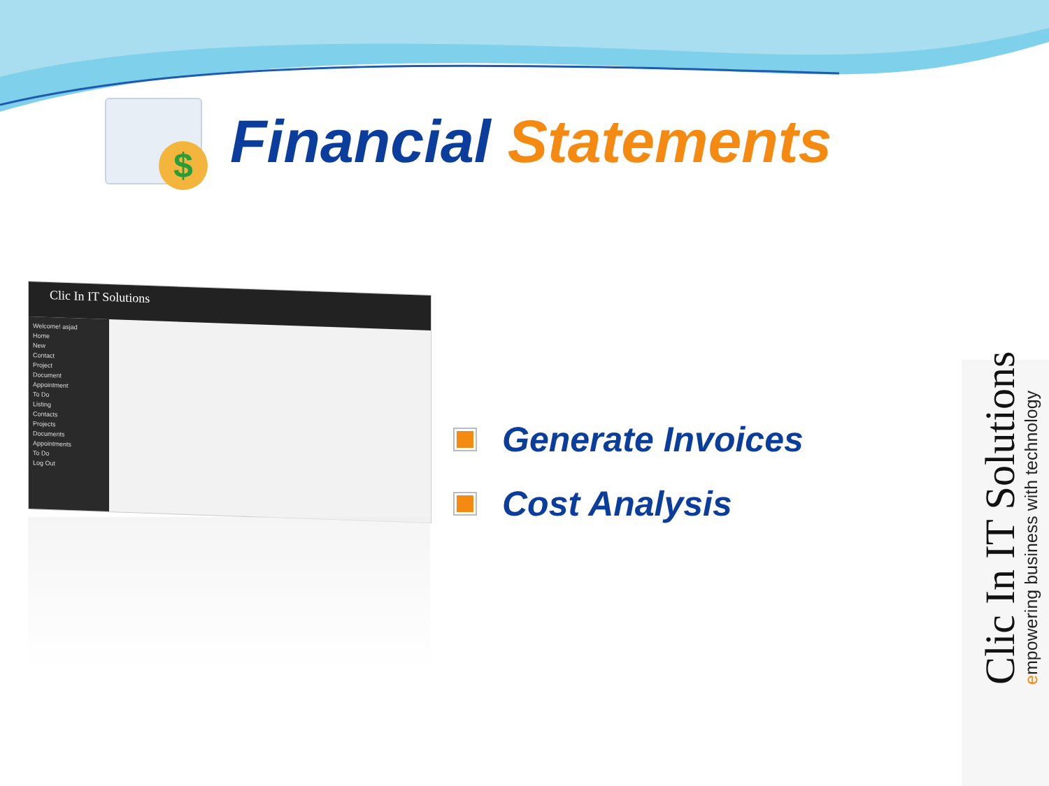$
Financial Statements
Clic In IT Solutions
Welcome! asjad
Home
New
Contact
Project
Document
Appointment
To Do
Listing
Contacts
Projects
Documents
Appointments
To Do
Log Out
Generate Invoices
Cost Analysis
Clic In IT Solutions
empowering business with technology